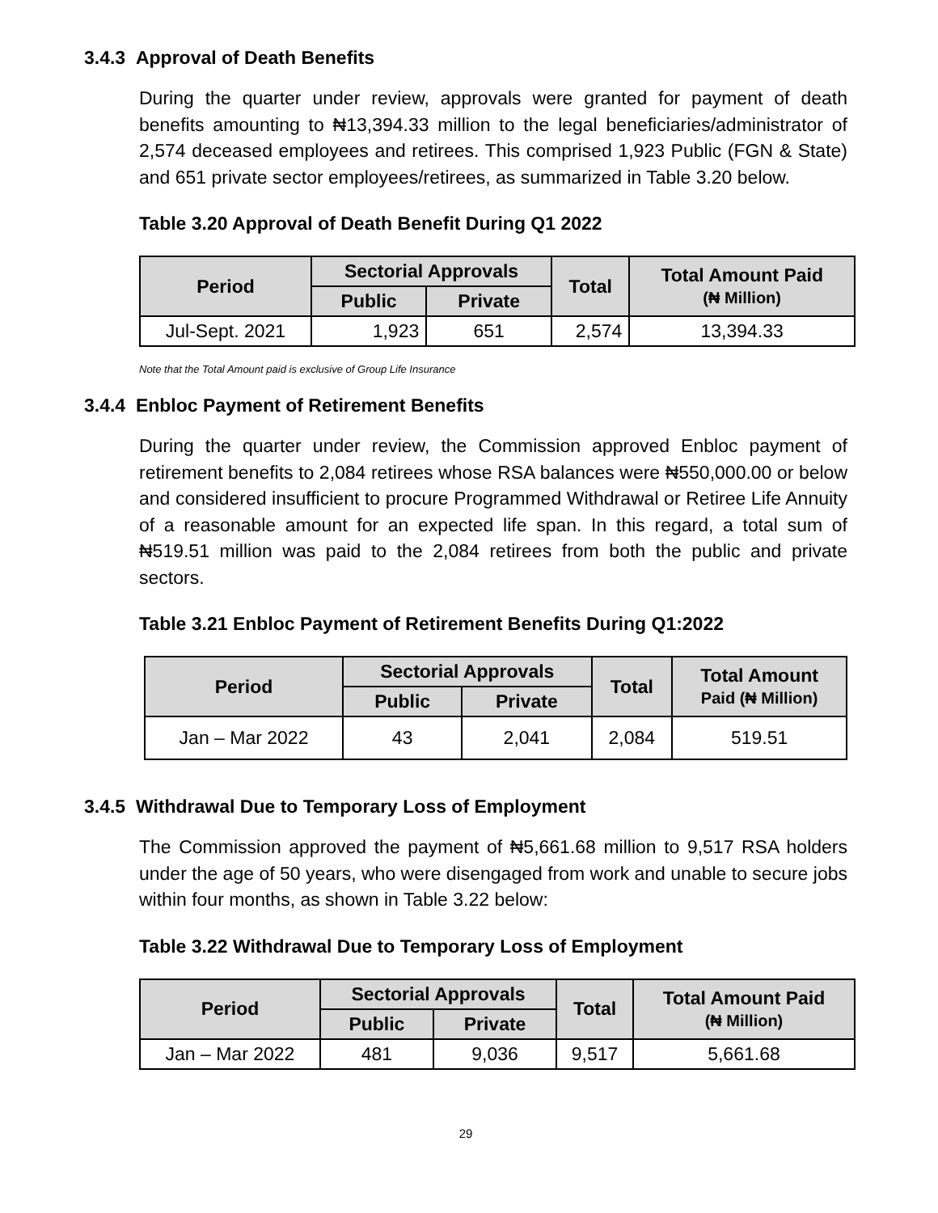3.4.3 Approval of Death Benefits
During the quarter under review, approvals were granted for payment of death benefits amounting to ₦13,394.33 million to the legal beneficiaries/administrator of 2,574 deceased employees and retirees. This comprised 1,923 Public (FGN & State) and 651 private sector employees/retirees, as summarized in Table 3.20 below.
Table 3.20 Approval of Death Benefit During Q1 2022
| Period | Sectorial Approvals | | Total | Total Amount Paid (₦ Million) |
| --- | --- | --- | --- | --- |
| | Public | Private | | |
| Jul-Sept. 2021 | 1,923 | 651 | 2,574 | 13,394.33 |
Note that the Total Amount paid is exclusive of Group Life Insurance
3.4.4 Enbloc Payment of Retirement Benefits
During the quarter under review, the Commission approved Enbloc payment of retirement benefits to 2,084 retirees whose RSA balances were ₦550,000.00 or below and considered insufficient to procure Programmed Withdrawal or Retiree Life Annuity of a reasonable amount for an expected life span. In this regard, a total sum of ₦519.51 million was paid to the 2,084 retirees from both the public and private sectors.
Table 3.21 Enbloc Payment of Retirement Benefits During Q1:2022
| Period | Sectorial Approvals | | Total | Total Amount Paid (₦ Million) |
| --- | --- | --- | --- | --- |
| | Public | Private | | |
| Jan – Mar 2022 | 43 | 2,041 | 2,084 | 519.51 |
3.4.5 Withdrawal Due to Temporary Loss of Employment
The Commission approved the payment of ₦5,661.68 million to 9,517 RSA holders under the age of 50 years, who were disengaged from work and unable to secure jobs within four months, as shown in Table 3.22 below:
Table 3.22 Withdrawal Due to Temporary Loss of Employment
| Period | Sectorial Approvals | | Total | Total Amount Paid (₦ Million) |
| --- | --- | --- | --- | --- |
| | Public | Private | | |
| Jan – Mar 2022 | 481 | 9,036 | 9,517 | 5,661.68 |
29